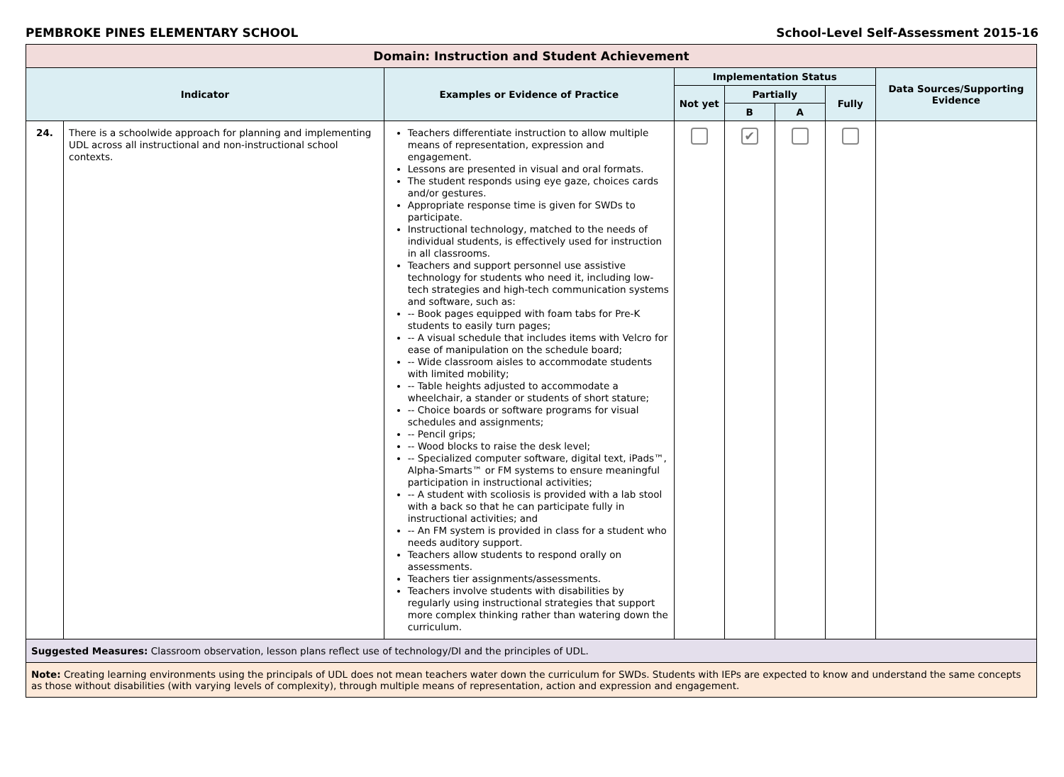PEMBROKE PINES ELEMENTARY SCHOOL School-Level Self-Assessment 2015-16
| Domain: Instruction and Student Achievement | | | | | | | |
| --- | --- | --- | --- | --- | --- | --- | --- |
| Indicator | | Examples or Evidence of Practice | Implementation Status | | | | Data Sources/Supporting Evidence |
| | | | Not yet | Partially | | Fully | |
| | | | | B | A | | |
| 24. | There is a schoolwide approach for planning and implementing UDL across all instructional and non-instructional school contexts. | Teachers differentiate instruction to allow multiple means of representation, expression and engagement. Lessons are presented in visual and oral formats. The student responds using eye gaze, choices cards and/or gestures. Appropriate response time is given for SWDs to participate. Instructional technology, matched to the needs of individual students, is effectively used for instruction in all classrooms. Teachers and support personnel use assistive technology for students who need it, including low-tech strategies and high-tech communication systems and software, such as: -- Book pages equipped with foam tabs for Pre-K students to easily turn pages; -- A visual schedule that includes items with Velcro for ease of manipulation on the schedule board; -- Wide classroom aisles to accommodate students with limited mobility; -- Table heights adjusted to accommodate a wheelchair, a stander or students of short stature; -- Choice boards or software programs for visual schedules and assignments; -- Pencil grips; -- Wood blocks to raise the desk level; -- Specialized computer software, digital text, iPads™, Alpha-Smarts™ or FM systems to ensure meaningful participation in instructional activities; -- A student with scoliosis is provided with a lab stool with a back so that he can participate fully in instructional activities; and -- An FM system is provided in class for a student who needs auditory support. Teachers allow students to respond orally on assessments. Teachers tier assignments/assessments. Teachers involve students with disabilities by regularly using instructional strategies that support more complex thinking rather than watering down the curriculum. | | ✔ | | | |
| Suggested Measures: Classroom observation, lesson plans reflect use of technology/DI and the principles of UDL. | | | | | | | |
| Note: Creating learning environments using the principals of UDL does not mean teachers water down the curriculum for SWDs. Students with IEPs are expected to know and understand the same concepts as those without disabilities (with varying levels of complexity), through multiple means of representation, action and expression and engagement. | | | | | | | |